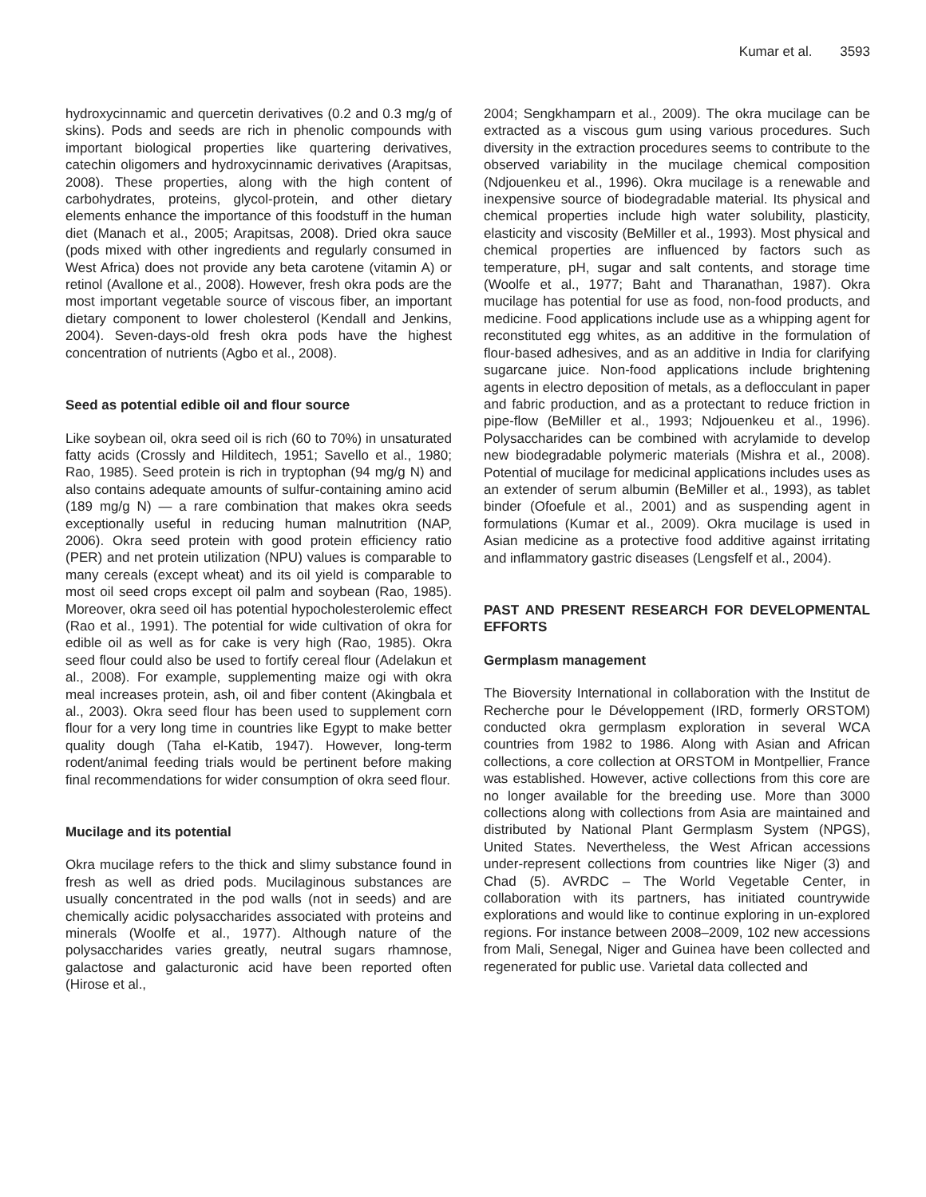Kumar et al. 3593
hydroxycinnamic and quercetin derivatives (0.2 and 0.3 mg/g of skins). Pods and seeds are rich in phenolic compounds with important biological properties like quartering derivatives, catechin oligomers and hydroxycinnamic derivatives (Arapitsas, 2008). These properties, along with the high content of carbohydrates, proteins, glycol-protein, and other dietary elements enhance the importance of this foodstuff in the human diet (Manach et al., 2005; Arapitsas, 2008). Dried okra sauce (pods mixed with other ingredients and regularly consumed in West Africa) does not provide any beta carotene (vitamin A) or retinol (Avallone et al., 2008). However, fresh okra pods are the most important vegetable source of viscous fiber, an important dietary component to lower cholesterol (Kendall and Jenkins, 2004). Seven-days-old fresh okra pods have the highest concentration of nutrients (Agbo et al., 2008).
Seed as potential edible oil and flour source
Like soybean oil, okra seed oil is rich (60 to 70%) in unsaturated fatty acids (Crossly and Hilditech, 1951; Savello et al., 1980; Rao, 1985). Seed protein is rich in tryptophan (94 mg/g N) and also contains adequate amounts of sulfur-containing amino acid (189 mg/g N) — a rare combination that makes okra seeds exceptionally useful in reducing human malnutrition (NAP, 2006). Okra seed protein with good protein efficiency ratio (PER) and net protein utilization (NPU) values is comparable to many cereals (except wheat) and its oil yield is comparable to most oil seed crops except oil palm and soybean (Rao, 1985). Moreover, okra seed oil has potential hypocholesterolemic effect (Rao et al., 1991). The potential for wide cultivation of okra for edible oil as well as for cake is very high (Rao, 1985). Okra seed flour could also be used to fortify cereal flour (Adelakun et al., 2008). For example, supplementing maize ogi with okra meal increases protein, ash, oil and fiber content (Akingbala et al., 2003). Okra seed flour has been used to supplement corn flour for a very long time in countries like Egypt to make better quality dough (Taha el-Katib, 1947). However, long-term rodent/animal feeding trials would be pertinent before making final recommendations for wider consumption of okra seed flour.
Mucilage and its potential
Okra mucilage refers to the thick and slimy substance found in fresh as well as dried pods. Mucilaginous substances are usually concentrated in the pod walls (not in seeds) and are chemically acidic polysaccharides associated with proteins and minerals (Woolfe et al., 1977). Although nature of the polysaccharides varies greatly, neutral sugars rhamnose, galactose and galacturonic acid have been reported often (Hirose et al.,
2004; Sengkhamparn et al., 2009). The okra mucilage can be extracted as a viscous gum using various procedures. Such diversity in the extraction procedures seems to contribute to the observed variability in the mucilage chemical composition (Ndjouenkeu et al., 1996). Okra mucilage is a renewable and inexpensive source of biodegradable material. Its physical and chemical properties include high water solubility, plasticity, elasticity and viscosity (BeMiller et al., 1993). Most physical and chemical properties are influenced by factors such as temperature, pH, sugar and salt contents, and storage time (Woolfe et al., 1977; Baht and Tharanathan, 1987). Okra mucilage has potential for use as food, non-food products, and medicine. Food applications include use as a whipping agent for reconstituted egg whites, as an additive in the formulation of flour-based adhesives, and as an additive in India for clarifying sugarcane juice. Non-food applications include brightening agents in electro deposition of metals, as a deflocculant in paper and fabric production, and as a protectant to reduce friction in pipe-flow (BeMiller et al., 1993; Ndjouenkeu et al., 1996). Polysaccharides can be combined with acrylamide to develop new biodegradable polymeric materials (Mishra et al., 2008). Potential of mucilage for medicinal applications includes uses as an extender of serum albumin (BeMiller et al., 1993), as tablet binder (Ofoefule et al., 2001) and as suspending agent in formulations (Kumar et al., 2009). Okra mucilage is used in Asian medicine as a protective food additive against irritating and inflammatory gastric diseases (Lengsfelf et al., 2004).
PAST AND PRESENT RESEARCH FOR DEVELOPMENTAL EFFORTS
Germplasm management
The Bioversity International in collaboration with the Institut de Recherche pour le Développement (IRD, formerly ORSTOM) conducted okra germplasm exploration in several WCA countries from 1982 to 1986. Along with Asian and African collections, a core collection at ORSTOM in Montpellier, France was established. However, active collections from this core are no longer available for the breeding use. More than 3000 collections along with collections from Asia are maintained and distributed by National Plant Germplasm System (NPGS), United States. Nevertheless, the West African accessions under-represent collections from countries like Niger (3) and Chad (5). AVRDC – The World Vegetable Center, in collaboration with its partners, has initiated countrywide explorations and would like to continue exploring in un-explored regions. For instance between 2008–2009, 102 new accessions from Mali, Senegal, Niger and Guinea have been collected and regenerated for public use. Varietal data collected and